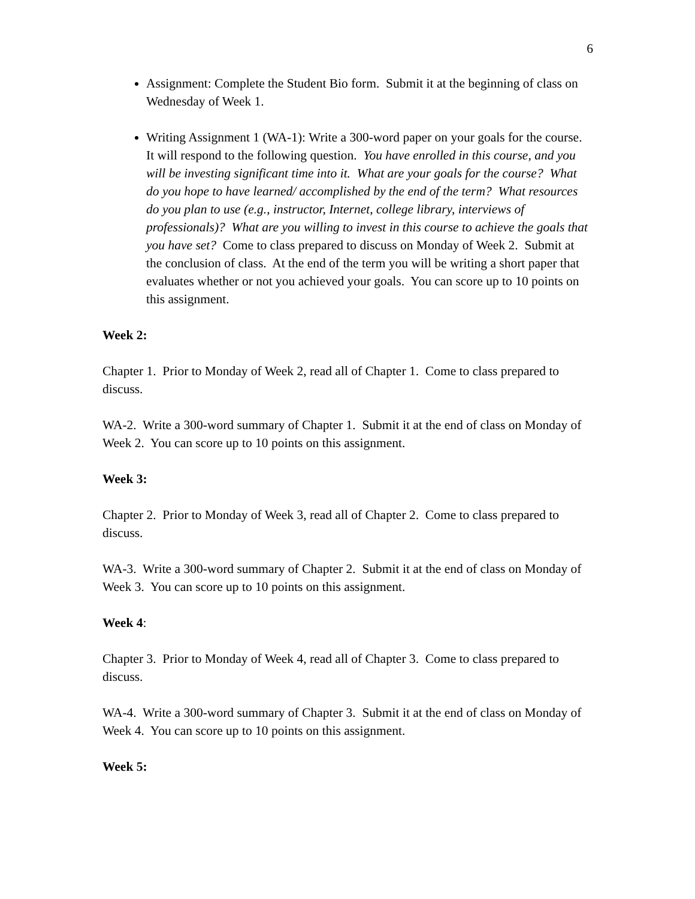6
Assignment: Complete the Student Bio form. Submit it at the beginning of class on Wednesday of Week 1.
Writing Assignment 1 (WA-1): Write a 300-word paper on your goals for the course. It will respond to the following question. You have enrolled in this course, and you will be investing significant time into it. What are your goals for the course? What do you hope to have learned/ accomplished by the end of the term? What resources do you plan to use (e.g., instructor, Internet, college library, interviews of professionals)? What are you willing to invest in this course to achieve the goals that you have set? Come to class prepared to discuss on Monday of Week 2. Submit at the conclusion of class. At the end of the term you will be writing a short paper that evaluates whether or not you achieved your goals. You can score up to 10 points on this assignment.
Week 2:
Chapter 1. Prior to Monday of Week 2, read all of Chapter 1. Come to class prepared to discuss.
WA-2. Write a 300-word summary of Chapter 1. Submit it at the end of class on Monday of Week 2. You can score up to 10 points on this assignment.
Week 3:
Chapter 2. Prior to Monday of Week 3, read all of Chapter 2. Come to class prepared to discuss.
WA-3. Write a 300-word summary of Chapter 2. Submit it at the end of class on Monday of Week 3. You can score up to 10 points on this assignment.
Week 4:
Chapter 3. Prior to Monday of Week 4, read all of Chapter 3. Come to class prepared to discuss.
WA-4. Write a 300-word summary of Chapter 3. Submit it at the end of class on Monday of Week 4. You can score up to 10 points on this assignment.
Week 5: